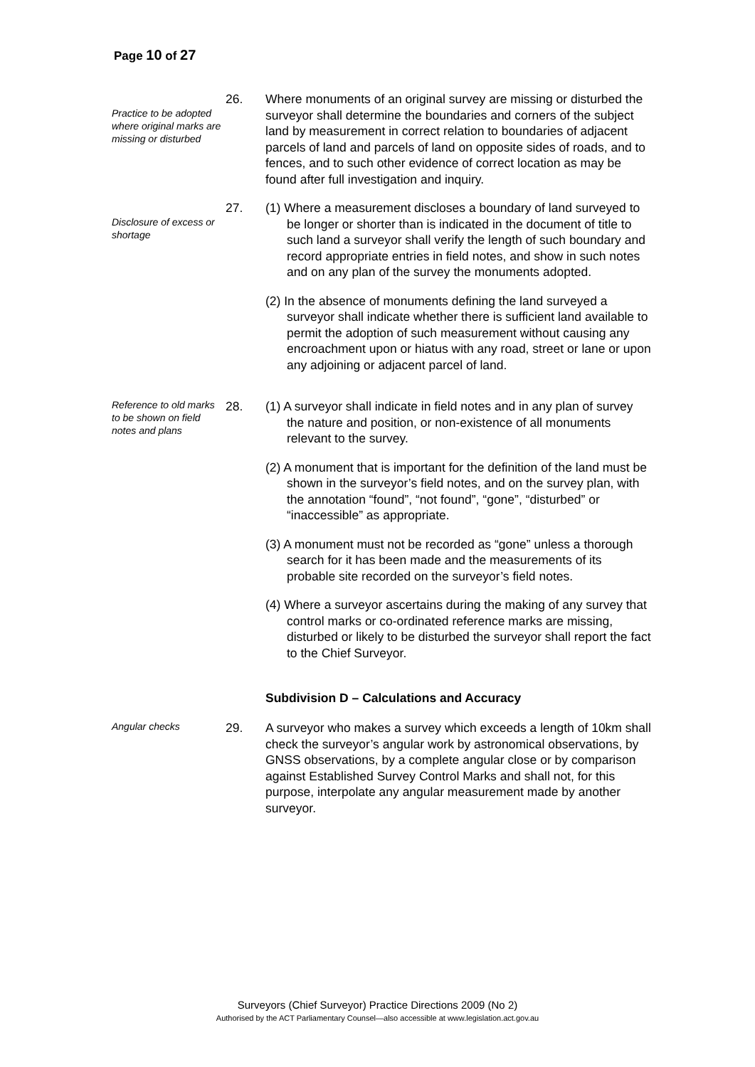Page 10 of 27
Practice to be adopted where original marks are missing or disturbed
26. Where monuments of an original survey are missing or disturbed the surveyor shall determine the boundaries and corners of the subject land by measurement in correct relation to boundaries of adjacent parcels of land and parcels of land on opposite sides of roads, and to fences, and to such other evidence of correct location as may be found after full investigation and inquiry.
Disclosure of excess or shortage
27. (1) Where a measurement discloses a boundary of land surveyed to be longer or shorter than is indicated in the document of title to such land a surveyor shall verify the length of such boundary and record appropriate entries in field notes, and show in such notes and on any plan of the survey the monuments adopted.
(2) In the absence of monuments defining the land surveyed a surveyor shall indicate whether there is sufficient land available to permit the adoption of such measurement without causing any encroachment upon or hiatus with any road, street or lane or upon any adjoining or adjacent parcel of land.
Reference to old marks to be shown on field notes and plans
28. (1) A surveyor shall indicate in field notes and in any plan of survey the nature and position, or non-existence of all monuments relevant to the survey.
(2) A monument that is important for the definition of the land must be shown in the surveyor’s field notes, and on the survey plan, with the annotation “found”, “not found”, “gone”, “disturbed” or “inaccessible” as appropriate.
(3) A monument must not be recorded as “gone” unless a thorough search for it has been made and the measurements of its probable site recorded on the surveyor’s field notes.
(4) Where a surveyor ascertains during the making of any survey that control marks or co-ordinated reference marks are missing, disturbed or likely to be disturbed the surveyor shall report the fact to the Chief Surveyor.
Subdivision D – Calculations and Accuracy
Angular checks
29. A surveyor who makes a survey which exceeds a length of 10km shall check the surveyor’s angular work by astronomical observations, by GNSS observations, by a complete angular close or by comparison against Established Survey Control Marks and shall not, for this purpose, interpolate any angular measurement made by another surveyor.
Surveyors (Chief Surveyor) Practice Directions 2009 (No 2)
Authorised by the ACT Parliamentary Counsel—also accessible at www.legislation.act.gov.au